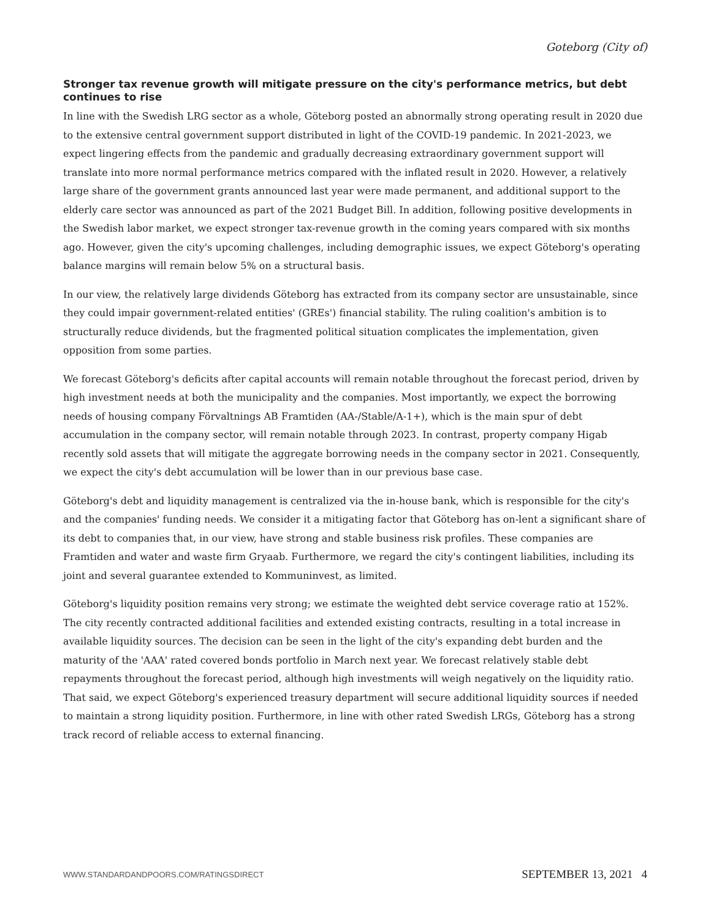Goteborg (City of)
Stronger tax revenue growth will mitigate pressure on the city's performance metrics, but debt continues to rise
In line with the Swedish LRG sector as a whole, Göteborg posted an abnormally strong operating result in 2020 due to the extensive central government support distributed in light of the COVID-19 pandemic. In 2021-2023, we expect lingering effects from the pandemic and gradually decreasing extraordinary government support will translate into more normal performance metrics compared with the inflated result in 2020. However, a relatively large share of the government grants announced last year were made permanent, and additional support to the elderly care sector was announced as part of the 2021 Budget Bill. In addition, following positive developments in the Swedish labor market, we expect stronger tax-revenue growth in the coming years compared with six months ago. However, given the city's upcoming challenges, including demographic issues, we expect Göteborg's operating balance margins will remain below 5% on a structural basis.
In our view, the relatively large dividends Göteborg has extracted from its company sector are unsustainable, since they could impair government-related entities' (GREs') financial stability. The ruling coalition's ambition is to structurally reduce dividends, but the fragmented political situation complicates the implementation, given opposition from some parties.
We forecast Göteborg's deficits after capital accounts will remain notable throughout the forecast period, driven by high investment needs at both the municipality and the companies. Most importantly, we expect the borrowing needs of housing company Förvaltnings AB Framtiden (AA-/Stable/A-1+), which is the main spur of debt accumulation in the company sector, will remain notable through 2023. In contrast, property company Higab recently sold assets that will mitigate the aggregate borrowing needs in the company sector in 2021. Consequently, we expect the city's debt accumulation will be lower than in our previous base case.
Göteborg's debt and liquidity management is centralized via the in-house bank, which is responsible for the city's and the companies' funding needs. We consider it a mitigating factor that Göteborg has on-lent a significant share of its debt to companies that, in our view, have strong and stable business risk profiles. These companies are Framtiden and water and waste firm Gryaab. Furthermore, we regard the city's contingent liabilities, including its joint and several guarantee extended to Kommuninvest, as limited.
Göteborg's liquidity position remains very strong; we estimate the weighted debt service coverage ratio at 152%. The city recently contracted additional facilities and extended existing contracts, resulting in a total increase in available liquidity sources. The decision can be seen in the light of the city's expanding debt burden and the maturity of the 'AAA' rated covered bonds portfolio in March next year. We forecast relatively stable debt repayments throughout the forecast period, although high investments will weigh negatively on the liquidity ratio. That said, we expect Göteborg's experienced treasury department will secure additional liquidity sources if needed to maintain a strong liquidity position. Furthermore, in line with other rated Swedish LRGs, Göteborg has a strong track record of reliable access to external financing.
WWW.STANDARDANDPOORS.COM/RATINGSDIRECT SEPTEMBER 13, 2021 4